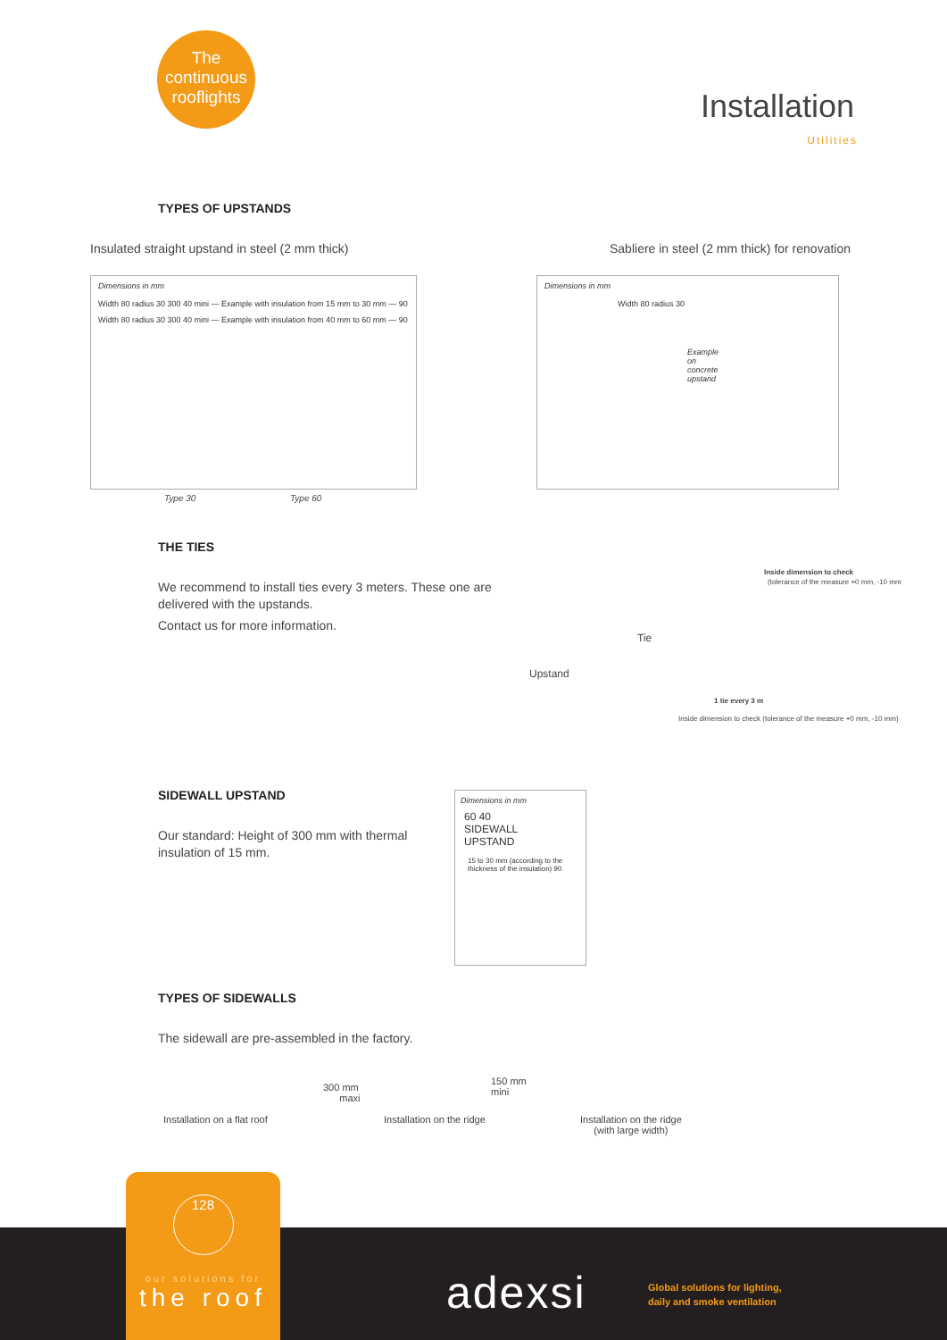The
continuous
rooflights
Installation
Utilities
TYPES OF UPSTANDS
Insulated straight upstand in steel (2 mm thick)
Sabliere in steel (2 mm thick) for renovation
Dimensions in mm
Width 80 radius 30 300 40 mini — Example with insulation from 15 mm to 30 mm — 90
Width 80 radius 30 300 40 mini — Example with insulation from 40 mm to 60 mm — 90
Type 30 Type 60
Dimensions in mm
Width 80 radius 30
Example on concrete upstand
THE TIES
We recommend to install ties every 3 meters. These one are delivered with the upstands.
Contact us for more information.
Inside dimension to check
(tolerance of the measure +0 mm, -10 mm
Tie
Upstand
1 tie every 3 m
Inside dimension to check (tolerance of the measure +0 mm, -10 mm)
SIDEWALL UPSTAND
Our standard: Height of 300 mm with thermal insulation of 15 mm.
Dimensions in mm
60 40
SIDEWALL
UPSTAND
15 to 30 mm (according to the thickness of the insulation) 90
TYPES OF SIDEWALLS
The sidewall are pre-assembled in the factory.
Installation on a flat roof
300 mm
maxi
150 mm
mini
Installation on the ridge
Installation on the ridge
(with large width)
128
our solutions for
the roof
adexsi
Global solutions for lighting,
daily and smoke ventilation